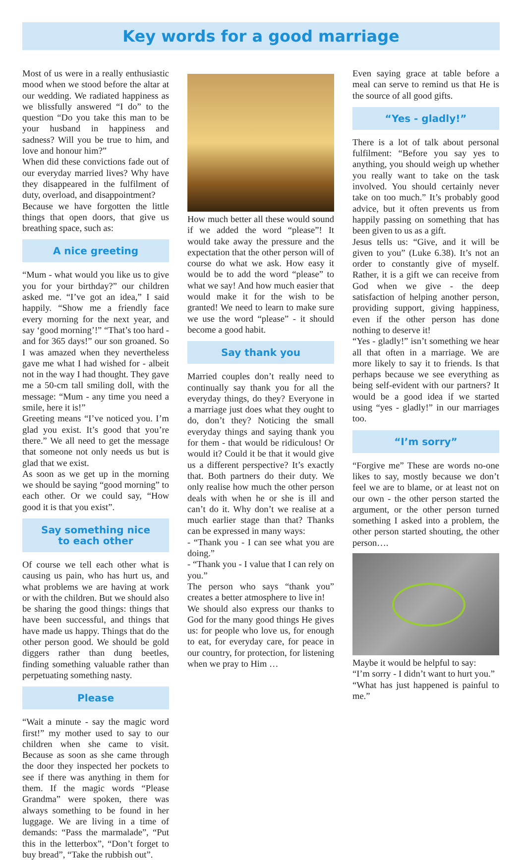Key words for a good marriage
Most of us were in a really enthusiastic mood when we stood before the altar at our wedding. We radiated happiness as we blissfully answered “I do” to the question “Do you take this man to be your husband in happiness and sadness? Will you be true to him, and love and honour him?”
When did these convictions fade out of our everyday married lives? Why have they disappeared in the fulfilment of duty, overload, and disappointment?
Because we have forgotten the little things that open doors, that give us breathing space, such as:
A nice greeting
“Mum - what would you like us to give you for your birthday?” our children asked me. “I’ve got an idea,” I said happily. “Show me a friendly face every morning for the next year, and say ‘good morning’!” “That’s too hard - and for 365 days!” our son groaned. So I was amazed when they nevertheless gave me what I had wished for - albeit not in the way I had thought. They gave me a 50-cm tall smiling doll, with the message: “Mum - any time you need a smile, here it is!”
Greeting means “I’ve noticed you. I’m glad you exist. It’s good that you’re there.” We all need to get the message that someone not only needs us but is glad that we exist.
As soon as we get up in the morning we should be saying “good morning” to each other. Or we could say, “How good it is that you exist”.
Say something nice
to each other
Of course we tell each other what is causing us pain, who has hurt us, and what problems we are having at work or with the children. But we should also be sharing the good things: things that have been successful, and things that have made us happy. Things that do the other person good. We should be gold diggers rather than dung beetles, finding something valuable rather than perpetuating something nasty.
Please
“Wait a minute - say the magic word first!” my mother used to say to our children when she came to visit. Because as soon as she came through the door they inspected her pockets to see if there was anything in them for them. If the magic words “Please Grandma” were spoken, there was always something to be found in her luggage. We are living in a time of demands: “Pass the marmalade”, “Put this in the letterbox”, “Don’t forget to buy bread”, “Take the rubbish out”.
How much better all these would sound if we added the word “please”! It would take away the pressure and the expectation that the other person will of course do what we ask. How easy it would be to add the word “please” to what we say! And how much easier that would make it for the wish to be granted! We need to learn to make sure we use the word “please” - it should become a good habit.
Say thank you
Married couples don’t really need to continually say thank you for all the everyday things, do they? Everyone in a marriage just does what they ought to do, don’t they? Noticing the small everyday things and saying thank you for them - that would be ridiculous! Or would it? Could it be that it would give us a different perspective? It’s exactly that. Both partners do their duty. We only realise how much the other person deals with when he or she is ill and can’t do it. Why don’t we realise at a much earlier stage than that? Thanks can be expressed in many ways:
- “Thank you - I can see what you are doing.”
- “Thank you - I value that I can rely on you.”
The person who says “thank you” creates a better atmosphere to live in!
We should also express our thanks to God for the many good things He gives us: for people who love us, for enough to eat, for everyday care, for peace in our country, for protection, for listening when we pray to Him …
Even saying grace at table before a meal can serve to remind us that He is the source of all good gifts.
“Yes - gladly!”
There is a lot of talk about personal fulfilment: “Before you say yes to anything, you should weigh up whether you really want to take on the task involved. You should certainly never take on too much.” It’s probably good advice, but it often prevents us from happily passing on something that has been given to us as a gift.
Jesus tells us: “Give, and it will be given to you” (Luke 6.38). It’s not an order to constantly give of myself. Rather, it is a gift we can receive from God when we give - the deep satisfaction of helping another person, providing support, giving happiness, even if the other person has done nothing to deserve it!
“Yes - gladly!” isn’t something we hear all that often in a marriage. We are more likely to say it to friends. Is that perhaps because we see everything as being self-evident with our partners? It would be a good idea if we started using “yes - gladly!” in our marriages too.
“I’m sorry”
“Forgive me” These are words no-one likes to say, mostly because we don’t feel we are to blame, or at least not on our own - the other person started the argument, or the other person turned something I asked into a problem, the other person started shouting, the other person….
Maybe it would be helpful to say:
“I’m sorry - I didn’t want to hurt you.”
“What has just happened is painful to me.”